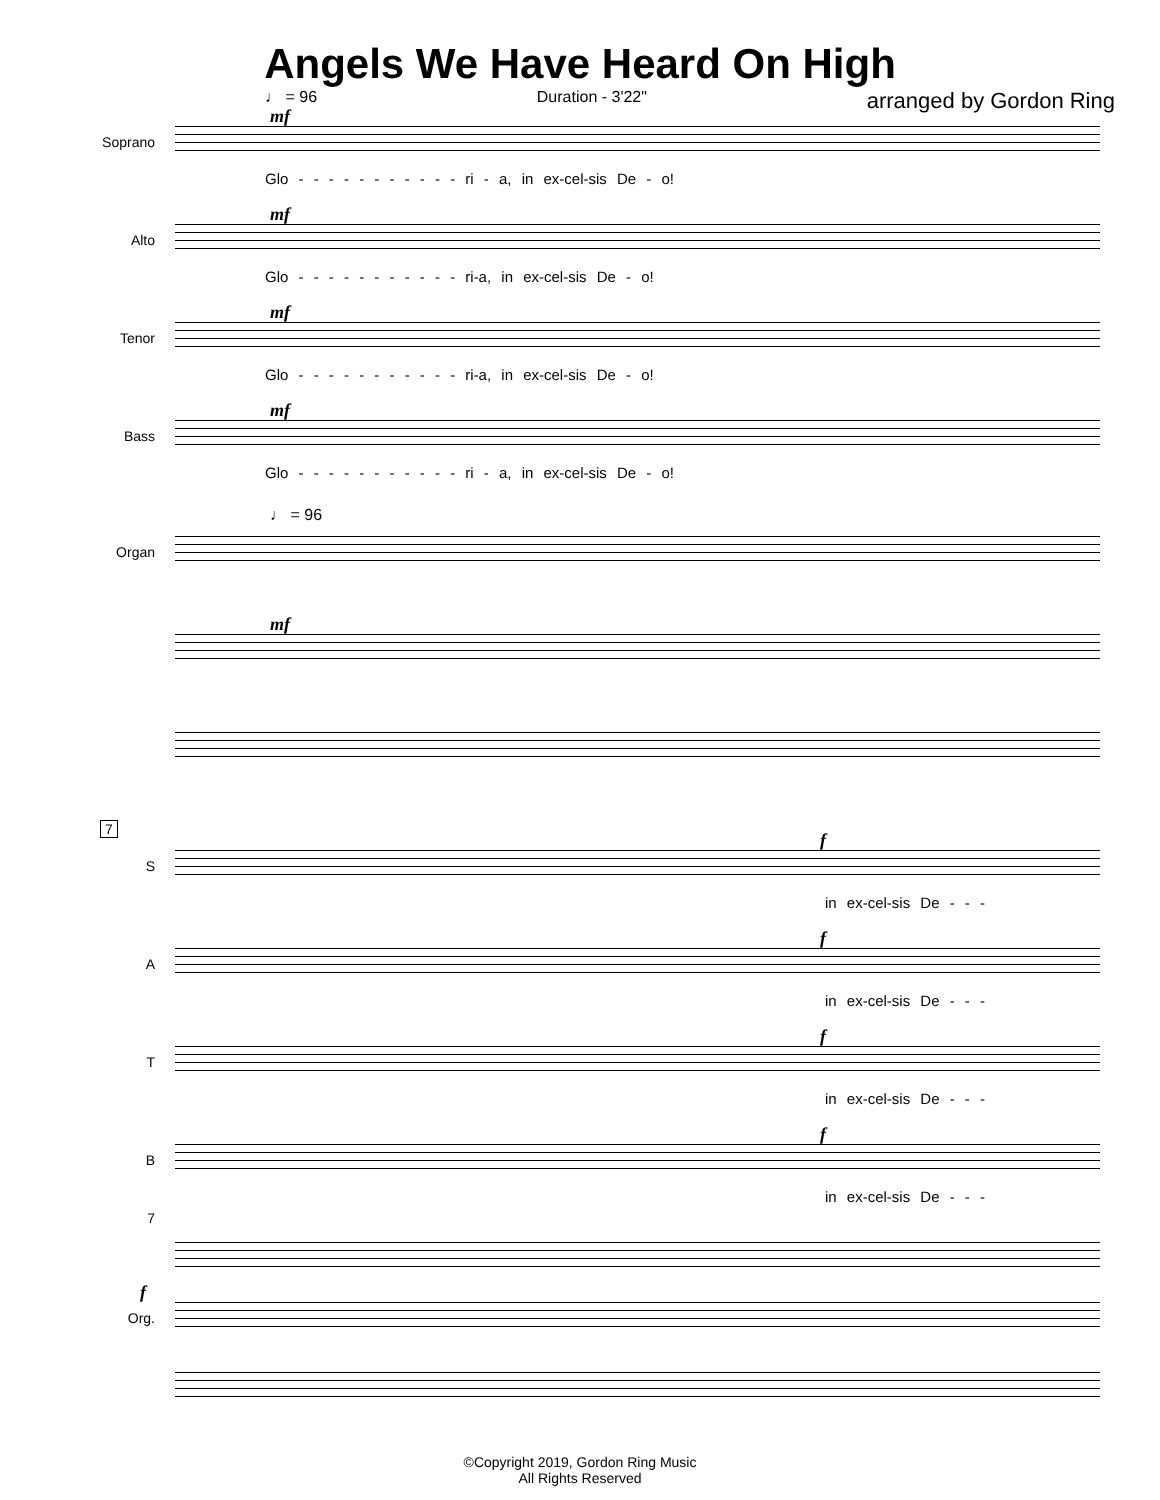Angels We Have Heard On High
♩ = 96 Duration - 3'22" arranged by Gordon Ring
mf
Soprano
Glo - - - - - - - - - - - ri - a, in ex-cel-sis De - o!
mf
Alto
Glo - - - - - - - - - - - ri-a, in ex-cel-sis De - o!
mf
Tenor
Glo - - - - - - - - - - - ri-a, in ex-cel-sis De - o!
mf
Bass
Glo - - - - - - - - - - - ri - a, in ex-cel-sis De - o!
♩ = 96
Organ
mf
7
f
S
in ex-cel-sis De - - -
f
A
in ex-cel-sis De - - -
f
T
in ex-cel-sis De - - -
f
B
in ex-cel-sis De - - -
7
f
Org.
©Copyright 2019, Gordon Ring Music
All Rights Reserved